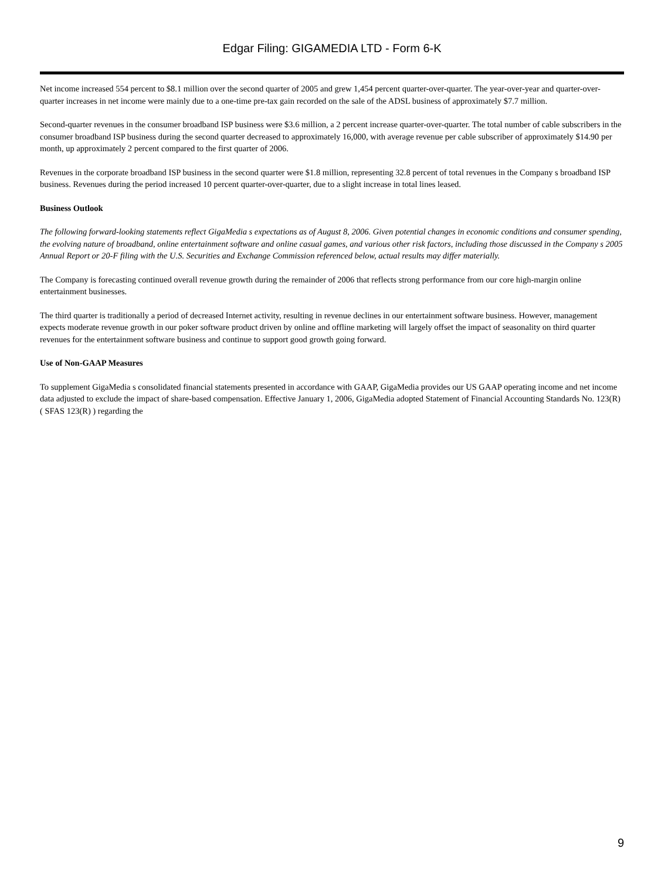Edgar Filing: GIGAMEDIA LTD - Form 6-K
Net income increased 554 percent to $8.1 million over the second quarter of 2005 and grew 1,454 percent quarter-over-quarter. The year-over-year and quarter-over-quarter increases in net income were mainly due to a one-time pre-tax gain recorded on the sale of the ADSL business of approximately $7.7 million.
Second-quarter revenues in the consumer broadband ISP business were $3.6 million, a 2 percent increase quarter-over-quarter. The total number of cable subscribers in the consumer broadband ISP business during the second quarter decreased to approximately 16,000, with average revenue per cable subscriber of approximately $14.90 per month, up approximately 2 percent compared to the first quarter of 2006.
Revenues in the corporate broadband ISP business in the second quarter were $1.8 million, representing 32.8 percent of total revenues in the Company s broadband ISP business. Revenues during the period increased 10 percent quarter-over-quarter, due to a slight increase in total lines leased.
Business Outlook
The following forward-looking statements reflect GigaMedia s expectations as of August 8, 2006. Given potential changes in economic conditions and consumer spending, the evolving nature of broadband, online entertainment software and online casual games, and various other risk factors, including those discussed in the Company s 2005 Annual Report or 20-F filing with the U.S. Securities and Exchange Commission referenced below, actual results may differ materially.
The Company is forecasting continued overall revenue growth during the remainder of 2006 that reflects strong performance from our core high-margin online entertainment businesses.
The third quarter is traditionally a period of decreased Internet activity, resulting in revenue declines in our entertainment software business. However, management expects moderate revenue growth in our poker software product driven by online and offline marketing will largely offset the impact of seasonality on third quarter revenues for the entertainment software business and continue to support good growth going forward.
Use of Non-GAAP Measures
To supplement GigaMedia s consolidated financial statements presented in accordance with GAAP, GigaMedia provides our US GAAP operating income and net income data adjusted to exclude the impact of share-based compensation. Effective January 1, 2006, GigaMedia adopted Statement of Financial Accounting Standards No. 123(R) ( SFAS 123(R) ) regarding the
9